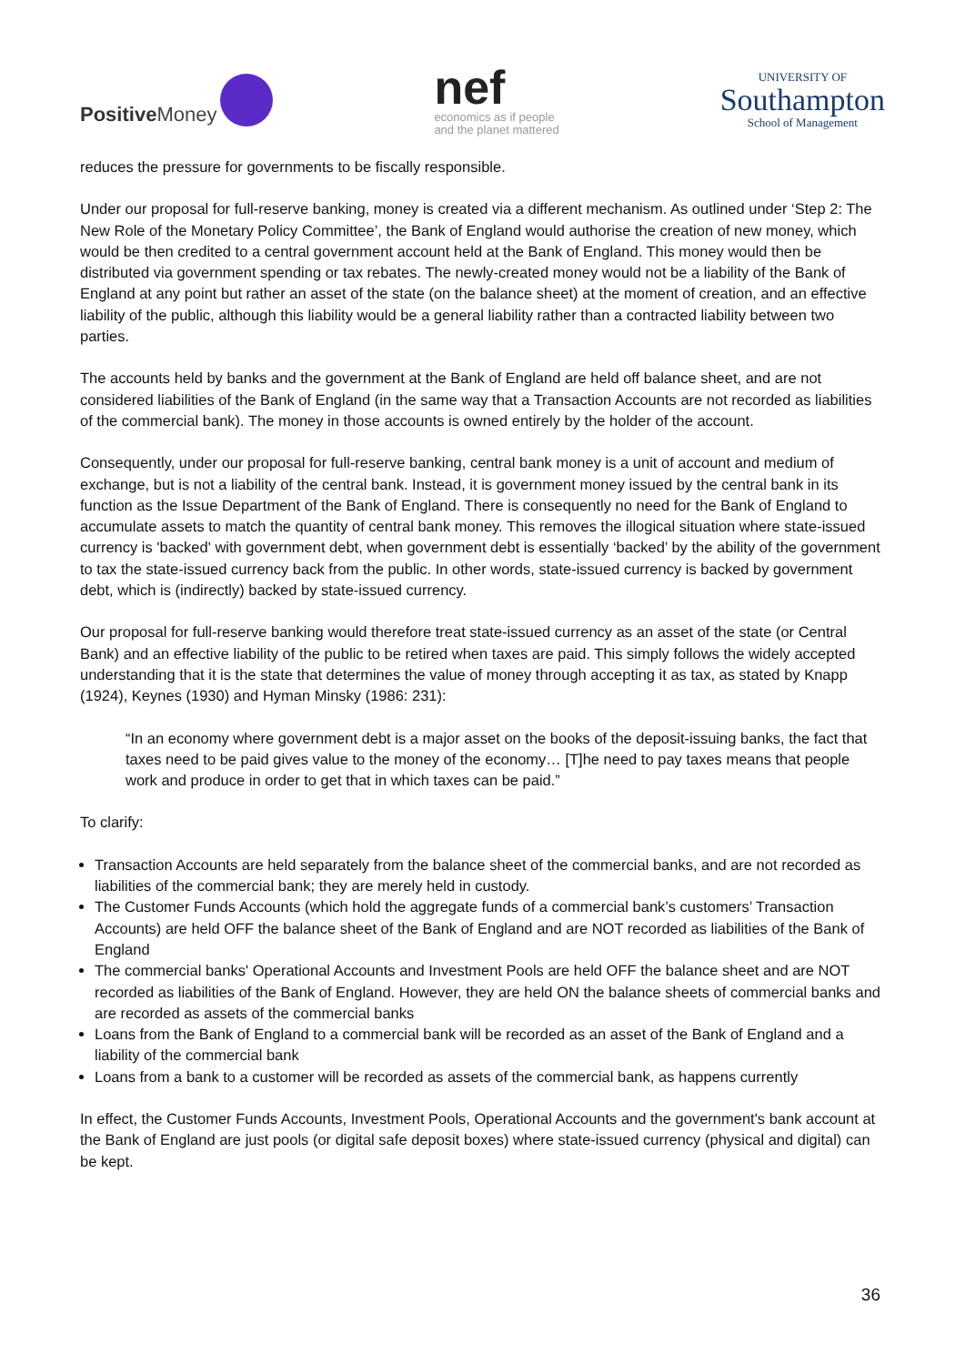Positive Money
nef
economics as if people
and the planet mattered
UNIVERSITY OF
Southampton
School of Management
reduces the pressure for governments to be fiscally responsible.
Under our proposal for full-reserve banking, money is created via a different mechanism. As outlined under ‘Step 2: The New Role of the Monetary Policy Committee’, the Bank of England would authorise the creation of new money, which would be then credited to a central government account held at the Bank of England. This money would then be distributed via government spending or tax rebates. The newly-created money would not be a liability of the Bank of England at any point but rather an asset of the state (on the balance sheet) at the moment of creation, and an effective liability of the public, although this liability would be a general liability rather than a contracted liability between two parties.
The accounts held by banks and the government at the Bank of England are held off balance sheet, and are not considered liabilities of the Bank of England (in the same way that a Transaction Accounts are not recorded as liabilities of the commercial bank). The money in those accounts is owned entirely by the holder of the account.
Consequently, under our proposal for full-reserve banking, central bank money is a unit of account and medium of exchange, but is not a liability of the central bank. Instead, it is government money issued by the central bank in its function as the Issue Department of the Bank of England. There is consequently no need for the Bank of England to accumulate assets to match the quantity of central bank money. This removes the illogical situation where state-issued currency is 'backed' with government debt, when government debt is essentially ‘backed’ by the ability of the government to tax the state-issued currency back from the public. In other words, state-issued currency is backed by government debt, which is (indirectly) backed by state-issued currency.
Our proposal for full-reserve banking would therefore treat state-issued currency as an asset of the state (or Central Bank) and an effective liability of the public to be retired when taxes are paid. This simply follows the widely accepted understanding that it is the state that determines the value of money through accepting it as tax, as stated by Knapp (1924), Keynes (1930) and Hyman Minsky (1986: 231):
“In an economy where government debt is a major asset on the books of the deposit-issuing banks, the fact that taxes need to be paid gives value to the money of the economy… [T]he need to pay taxes means that people work and produce in order to get that in which taxes can be paid.”
To clarify:
Transaction Accounts are held separately from the balance sheet of the commercial banks, and are not recorded as liabilities of the commercial bank; they are merely held in custody.
The Customer Funds Accounts (which hold the aggregate funds of a commercial bank’s customers’ Transaction Accounts) are held OFF the balance sheet of the Bank of England and are NOT recorded as liabilities of the Bank of England
The commercial banks' Operational Accounts and Investment Pools are held OFF the balance sheet and are NOT recorded as liabilities of the Bank of England. However, they are held ON the balance sheets of commercial banks and are recorded as assets of the commercial banks
Loans from the Bank of England to a commercial bank will be recorded as an asset of the Bank of England and a liability of the commercial bank
Loans from a bank to a customer will be recorded as assets of the commercial bank, as happens currently
In effect, the Customer Funds Accounts, Investment Pools, Operational Accounts and the government's bank account at the Bank of England are just pools (or digital safe deposit boxes) where state-issued currency (physical and digital) can be kept.
36